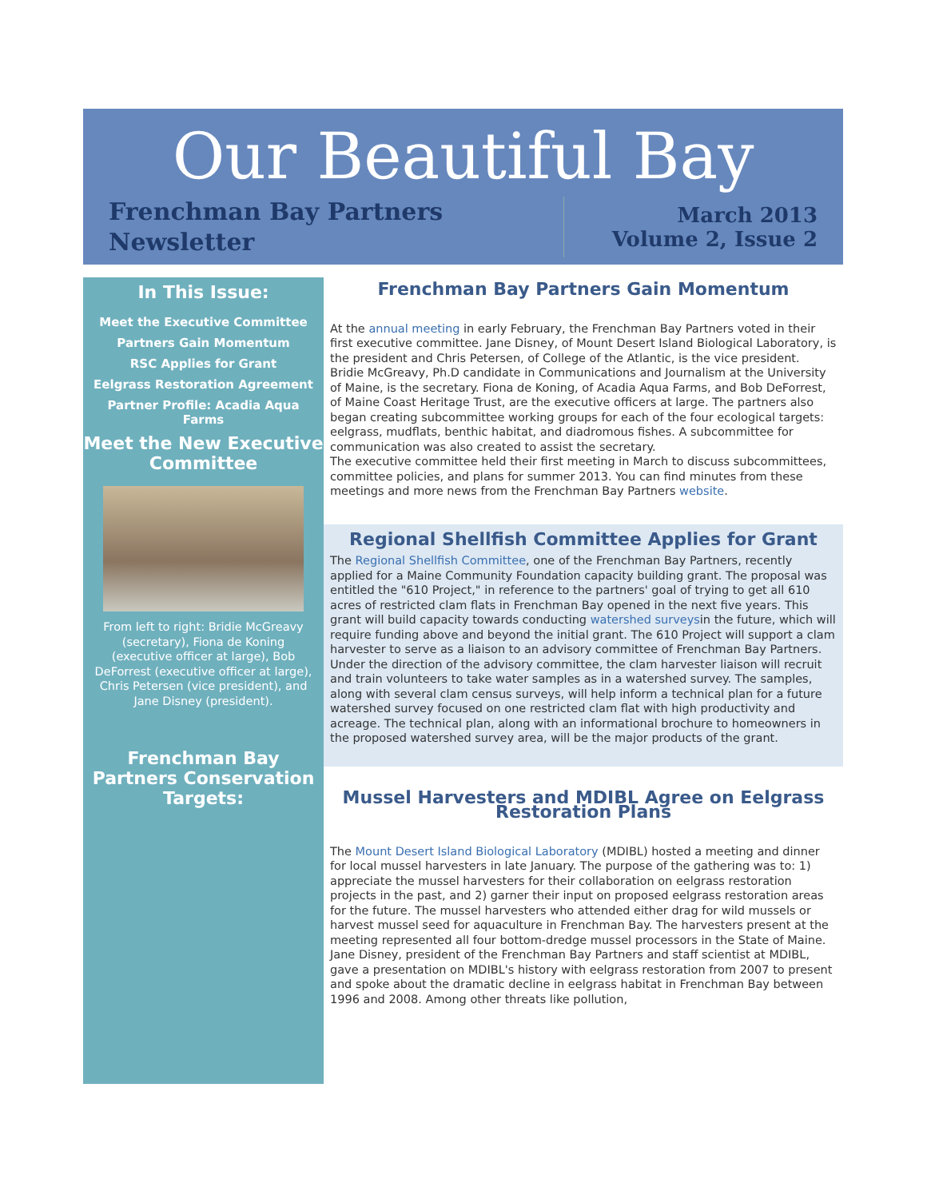Our Beautiful Bay
Frenchman Bay Partners
Newsletter
March 2013
Volume 2, Issue 2
In This Issue:
Meet the Executive Committee
Partners Gain Momentum
RSC Applies for Grant
Eelgrass Restoration Agreement
Partner Profile: Acadia Aqua Farms
Meet the New Executive Committee
From left to right: Bridie McGreavy (secretary), Fiona de Koning (executive officer at large), Bob DeForrest (executive officer at large), Chris Petersen (vice president), and Jane Disney (president).
Frenchman Bay Partners Conservation Targets:
Frenchman Bay Partners Gain Momentum
At the annual meeting in early February, the Frenchman Bay Partners voted in their first executive committee. Jane Disney, of Mount Desert Island Biological Laboratory, is the president and Chris Petersen, of College of the Atlantic, is the vice president. Bridie McGreavy, Ph.D candidate in Communications and Journalism at the University of Maine, is the secretary. Fiona de Koning, of Acadia Aqua Farms, and Bob DeForrest, of Maine Coast Heritage Trust, are the executive officers at large. The partners also began creating subcommittee working groups for each of the four ecological targets: eelgrass, mudflats, benthic habitat, and diadromous fishes. A subcommittee for communication was also created to assist the secretary.
The executive committee held their first meeting in March to discuss subcommittees, committee policies, and plans for summer 2013. You can find minutes from these meetings and more news from the Frenchman Bay Partners website.
Regional Shellfish Committee Applies for Grant
The Regional Shellfish Committee, one of the Frenchman Bay Partners, recently applied for a Maine Community Foundation capacity building grant. The proposal was entitled the "610 Project," in reference to the partners' goal of trying to get all 610 acres of restricted clam flats in Frenchman Bay opened in the next five years. This grant will build capacity towards conducting watershed surveysin the future, which will require funding above and beyond the initial grant. The 610 Project will support a clam harvester to serve as a liaison to an advisory committee of Frenchman Bay Partners. Under the direction of the advisory committee, the clam harvester liaison will recruit and train volunteers to take water samples as in a watershed survey. The samples, along with several clam census surveys, will help inform a technical plan for a future watershed survey focused on one restricted clam flat with high productivity and acreage. The technical plan, along with an informational brochure to homeowners in the proposed watershed survey area, will be the major products of the grant.
Mussel Harvesters and MDIBL Agree on Eelgrass Restoration Plans
The Mount Desert Island Biological Laboratory (MDIBL) hosted a meeting and dinner for local mussel harvesters in late January. The purpose of the gathering was to: 1) appreciate the mussel harvesters for their collaboration on eelgrass restoration projects in the past, and 2) garner their input on proposed eelgrass restoration areas for the future. The mussel harvesters who attended either drag for wild mussels or harvest mussel seed for aquaculture in Frenchman Bay. The harvesters present at the meeting represented all four bottom-dredge mussel processors in the State of Maine.
Jane Disney, president of the Frenchman Bay Partners and staff scientist at MDIBL, gave a presentation on MDIBL's history with eelgrass restoration from 2007 to present and spoke about the dramatic decline in eelgrass habitat in Frenchman Bay between 1996 and 2008. Among other threats like pollution,